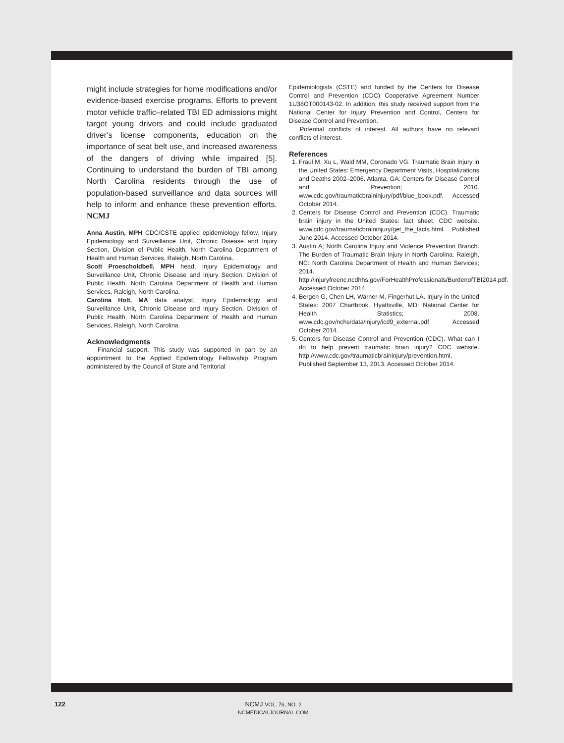might include strategies for home modifications and/or evidence-based exercise programs. Efforts to prevent motor vehicle traffic–related TBI ED admissions might target young drivers and could include graduated driver’s license components, education on the importance of seat belt use, and increased awareness of the dangers of driving while impaired [5]. Continuing to understand the burden of TBI among North Carolina residents through the use of population-based surveillance and data sources will help to inform and enhance these prevention efforts. NCMJ
Anna Austin, MPH CDC/CSTE applied epidemiology fellow, Injury Epidemiology and Surveillance Unit, Chronic Disease and Injury Section, Division of Public Health, North Carolina Department of Health and Human Services, Raleigh, North Carolina.
Scott Proescholdbell, MPH head, Injury Epidemiology and Surveillance Unit, Chronic Disease and Injury Section, Division of Public Health, North Carolina Department of Health and Human Services, Raleigh, North Carolina.
Carolina Holt, MA data analyst, Injury Epidemiology and Surveillance Unit, Chronic Disease and Injury Section, Division of Public Health, North Carolina Department of Health and Human Services, Raleigh, North Carolina.
Acknowledgments
Financial support. This study was supported in part by an appointment to the Applied Epidemiology Fellowship Program administered by the Council of State and Territorial
Epidemiologists (CSTE) and funded by the Centers for Disease Control and Prevention (CDC) Cooperative Agreement Number 1U38OT000143-02. In addition, this study received support from the National Center for Injury Prevention and Control, Centers for Disease Control and Prevention.
Potential conflicts of interest. All authors have no relevant conflicts of interest.
References
1. Fraul M, Xu L, Wald MM, Coronado VG. Traumatic Brain Injury in the United States: Emergency Department Visits, Hospitalizations and Deaths 2002–2006. Atlanta, GA: Centers for Disease Control and Prevention; 2010. www.cdc.gov/traumaticbraininjury/pdf/blue_book.pdf. Accessed October 2014.
2. Centers for Disease Control and Prevention (CDC). Traumatic brain injury in the United States: fact sheet. CDC website. www.cdc.gov/traumaticbraininjury/get_the_facts.html. Published June 2014. Accessed October 2014.
3. Austin A; North Carolina Injury and Violence Prevention Branch. The Burden of Traumatic Brain Injury in North Carolina. Raleigh, NC: North Carolina Department of Health and Human Services; 2014. http://injuryfreenc.ncdhhs.gov/ForHealthProfessionals/BurdenofTBI2014.pdf. Accessed October 2014.
4. Bergen G, Chen LH, Warner M, Fingerhut LA. Injury in the United States: 2007 Chartbook. Hyattsville, MD: National Center for Health Statistics; 2008. www.cdc.gov/nchs/data/injury/icd9_external.pdf. Accessed October 2014.
5. Centers for Disease Control and Prevention (CDC). What can I do to help prevent traumatic brain injury? CDC website. http://www.cdc.gov/traumaticbraininjury/prevention.html. Published September 13, 2013. Accessed October 2014.
122
NCMJ VOL. 76, NO. 2
NCMEDICALJOURNAL.COM